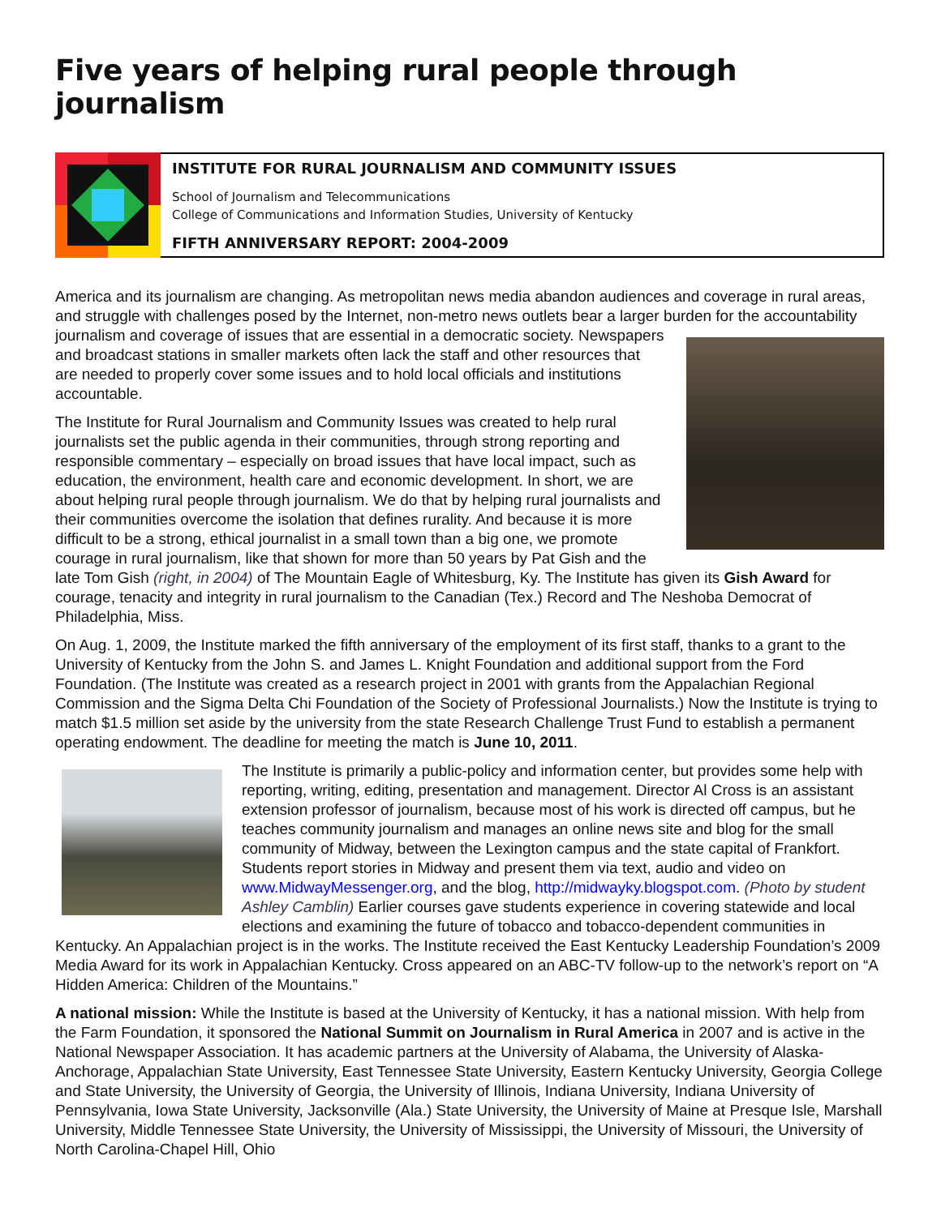Five years of helping rural people through journalism
INSTITUTE FOR RURAL JOURNALISM AND COMMUNITY ISSUES
School of Journalism and Telecommunications
College of Communications and Information Studies, University of Kentucky
FIFTH ANNIVERSARY REPORT: 2004-2009
America and its journalism are changing. As metropolitan news media abandon audiences and coverage in rural areas, and struggle with challenges posed by the Internet, non-metro news outlets bear a larger burden for the accountability journalism and coverage of issues that are essential in a democratic society. Newspapers and broadcast stations in smaller markets often lack the staff and other resources that are needed to properly cover some issues and to hold local officials and institutions accountable.
The Institute for Rural Journalism and Community Issues was created to help rural journalists set the public agenda in their communities, through strong reporting and responsible commentary – especially on broad issues that have local impact, such as education, the environment, health care and economic development. In short, we are about helping rural people through journalism. We do that by helping rural journalists and their communities overcome the isolation that defines rurality. And because it is more difficult to be a strong, ethical journalist in a small town than a big one, we promote courage in rural journalism, like that shown for more than 50 years by Pat Gish and the late Tom Gish (right, in 2004) of The Mountain Eagle of Whitesburg, Ky. The Institute has given its Gish Award for courage, tenacity and integrity in rural journalism to the Canadian (Tex.) Record and The Neshoba Democrat of Philadelphia, Miss.
On Aug. 1, 2009, the Institute marked the fifth anniversary of the employment of its first staff, thanks to a grant to the University of Kentucky from the John S. and James L. Knight Foundation and additional support from the Ford Foundation. (The Institute was created as a research project in 2001 with grants from the Appalachian Regional Commission and the Sigma Delta Chi Foundation of the Society of Professional Journalists.) Now the Institute is trying to match $1.5 million set aside by the university from the state Research Challenge Trust Fund to establish a permanent operating endowment. The deadline for meeting the match is June 10, 2011.
The Institute is primarily a public-policy and information center, but provides some help with reporting, writing, editing, presentation and management. Director Al Cross is an assistant extension professor of journalism, because most of his work is directed off campus, but he teaches community journalism and manages an online news site and blog for the small community of Midway, between the Lexington campus and the state capital of Frankfort. Students report stories in Midway and present them via text, audio and video on www.MidwayMessenger.org, and the blog, http://midwayky.blogspot.com. (Photo by student Ashley Camblin) Earlier courses gave students experience in covering statewide and local elections and examining the future of tobacco and tobacco-dependent communities in Kentucky. An Appalachian project is in the works. The Institute received the East Kentucky Leadership Foundation’s 2009 Media Award for its work in Appalachian Kentucky. Cross appeared on an ABC-TV follow-up to the network’s report on “A Hidden America: Children of the Mountains.”
A national mission: While the Institute is based at the University of Kentucky, it has a national mission. With help from the Farm Foundation, it sponsored the National Summit on Journalism in Rural America in 2007 and is active in the National Newspaper Association. It has academic partners at the University of Alabama, the University of Alaska-Anchorage, Appalachian State University, East Tennessee State University, Eastern Kentucky University, Georgia College and State University, the University of Georgia, the University of Illinois, Indiana University, Indiana University of Pennsylvania, Iowa State University, Jacksonville (Ala.) State University, the University of Maine at Presque Isle, Marshall University, Middle Tennessee State University, the University of Mississippi, the University of Missouri, the University of North Carolina-Chapel Hill, Ohio